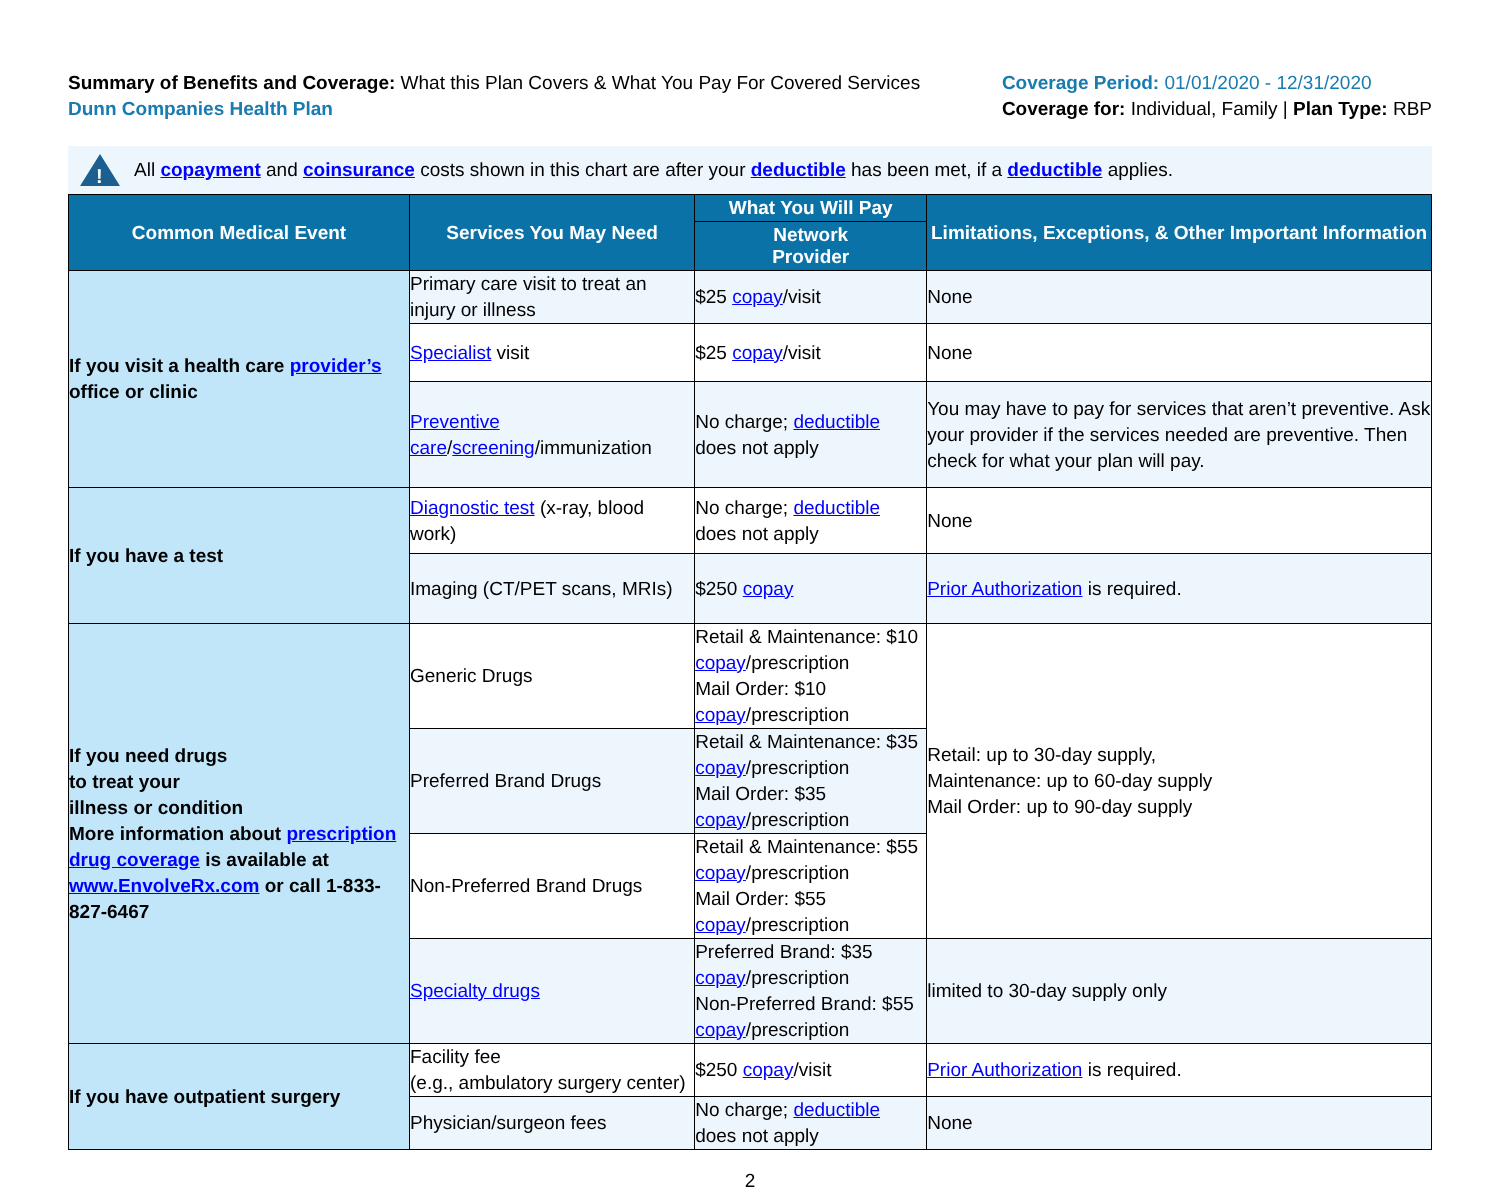Summary of Benefits and Coverage: What this Plan Covers & What You Pay For Covered Services
Dunn Companies Health Plan
Coverage Period: 01/01/2020 - 12/31/2020
Coverage for: Individual, Family | Plan Type: RBP
!
All copayment and coinsurance costs shown in this chart are after your deductible has been met, if a deductible applies.
| Common Medical Event | Services You May Need | What You Will Pay | Limitations, Exceptions, & Other Important Information |
| --- | --- | --- | --- |
| | | Network Provider | |
| If you visit a health care provider’s office or clinic | Primary care visit to treat an injury or illness | $25 copay /visit | None |
| | Specialist visit | $25 copay /visit | None |
| | Preventive care / screening /immunization | No charge; deductible does not apply | You may have to pay for services that aren’t preventive. Ask your provider if the services needed are preventive. Then check for what your plan will pay. |
| If you have a test | Diagnostic test (x-ray, blood work) | No charge; deductible does not apply | None |
| | Imaging (CT/PET scans, MRIs) | $250 copay | Prior Authorization is required. |
| If you need drugs to treat your illness or condition More information about prescription drug coverage is available at www.EnvolveRx.com or call 1-833-827-6467 | Generic Drugs | Retail & Maintenance: $10 copay /prescription Mail Order: $10 copay /prescription | Retail: up to 30-day supply, Maintenance: up to 60-day supply Mail Order: up to 90-day supply |
| | Preferred Brand Drugs | Retail & Maintenance: $35 copay /prescription Mail Order: $35 copay /prescription | |
| | Non-Preferred Brand Drugs | Retail & Maintenance: $55 copay /prescription Mail Order: $55 copay /prescription | |
| | Specialty drugs | Preferred Brand: $35 copay /prescription Non-Preferred Brand: $55 copay /prescription | limited to 30-day supply only |
| If you have outpatient surgery | Facility fee (e.g., ambulatory surgery center) | $250 copay /visit | Prior Authorization is required. |
| | Physician/surgeon fees | No charge; deductible does not apply | None |
2